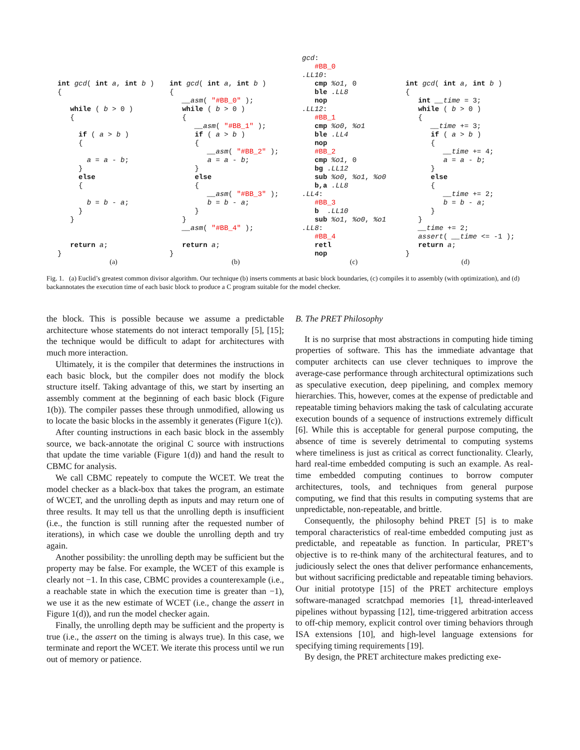int gcd( int a, int b ) { while ( b > 0 ) { if ( a > b ) { a = a - b; } else { b = b - a; } } return a; }
(a)
int gcd( int a, int b ) { __asm( "#BB_0" ); while ( b > 0 ) { __asm( "#BB_1" ); if ( a > b ) { __asm( "#BB_2" ); a = a - b; } else { __asm( "#BB_3" ); b = b - a; } } __asm( "#BB_4" ); return a; }
(b)
gcd: #BB_0 .LL10: cmp %o1, 0 ble .LL8 nop .LL12: #BB_1 cmp %o0, %o1 ble .LL4 nop #BB_2 cmp %o1, 0 bg .LL12 sub %o0, %o1, %o0 b,a .LL8 .LL4: #BB_3 b .LL10 sub %o1, %o0, %o1 .LL8: #BB_4 retl nop
(c)
int gcd( int a, int b ) { int __time = 3; while ( b > 0 ) { __time += 3; if ( a > b ) { __time += 4; a = a - b; } else { __time += 2; b = b - a; } } __time += 2; assert( __time <= -1 ); return a; }
(d)
Fig. 1. (a) Euclid’s greatest common divisor algorithm. Our technique (b) inserts comments at basic block boundaries, (c) compiles it to assembly (with optimization), and (d) backannotates the execution time of each basic block to produce a C program suitable for the model checker.
the block. This is possible because we assume a predictable architecture whose statements do not interact temporally [5], [15]; the technique would be difficult to adapt for architectures with much more interaction.
Ultimately, it is the compiler that determines the instructions in each basic block, but the compiler does not modify the block structure itself. Taking advantage of this, we start by inserting an assembly comment at the beginning of each basic block (Figure 1(b)). The compiler passes these through unmodified, allowing us to locate the basic blocks in the assembly it generates (Figure 1(c)).
After counting instructions in each basic block in the assembly source, we back-annotate the original C source with instructions that update the time variable (Figure 1(d)) and hand the result to CBMC for analysis.
We call CBMC repeately to compute the WCET. We treat the model checker as a black-box that takes the program, an estimate of WCET, and the unrolling depth as inputs and may return one of three results. It may tell us that the unrolling depth is insufficient (i.e., the function is still running after the requested number of iterations), in which case we double the unrolling depth and try again.
Another possibility: the unrolling depth may be sufficient but the property may be false. For example, the WCET of this example is clearly not −1. In this case, CBMC provides a counterexample (i.e., a reachable state in which the execution time is greater than −1), we use it as the new estimate of WCET (i.e., change the assert in Figure 1(d)), and run the model checker again.
Finally, the unrolling depth may be sufficient and the property is true (i.e., the assert on the timing is always true). In this case, we terminate and report the WCET. We iterate this process until we run out of memory or patience.
B. The PRET Philosophy
It is no surprise that most abstractions in computing hide timing properties of software. This has the immediate advantage that computer architects can use clever techniques to improve the average-case performance through architectural optimizations such as speculative execution, deep pipelining, and complex memory hierarchies. This, however, comes at the expense of predictable and repeatable timing behaviors making the task of calculating accurate execution bounds of a sequence of instructions extremely difficult [6]. While this is acceptable for general purpose computing, the absence of time is severely detrimental to computing systems where timeliness is just as critical as correct functionality. Clearly, hard real-time embedded computing is such an example. As real-time embedded computing continues to borrow computer architectures, tools, and techniques from general purpose computing, we find that this results in computing systems that are unpredictable, non-repeatable, and brittle.
Consequently, the philosophy behind PRET [5] is to make temporal characteristics of real-time embedded computing just as predictable, and repeatable as function. In particular, PRET’s objective is to re-think many of the architectural features, and to judiciously select the ones that deliver performance enhancements, but without sacrificing predictable and repeatable timing behaviors. Our initial prototype [15] of the PRET architecture employs software-managed scratchpad memories [1], thread-interleaved pipelines without bypassing [12], time-triggered arbitration access to off-chip memory, explicit control over timing behaviors through ISA extensions [10], and high-level language extensions for specifying timing requirements [19].
By design, the PRET architecture makes predicting exe-